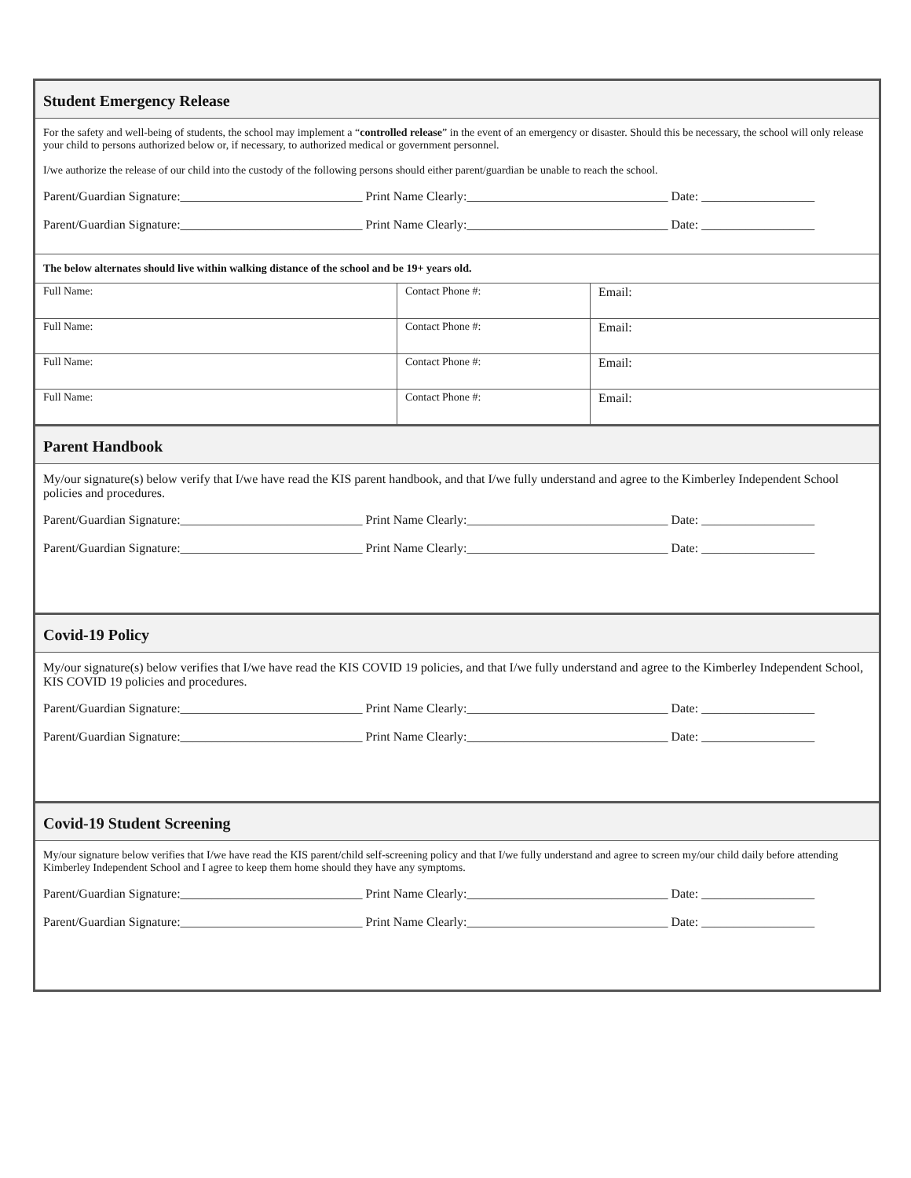Student Emergency Release
For the safety and well-being of students, the school may implement a “controlled release” in the event of an emergency or disaster. Should this be necessary, the school will only release your child to persons authorized below or, if necessary, to authorized medical or government personnel.
I/we authorize the release of our child into the custody of the following persons should either parent/guardian be unable to reach the school.
Parent/Guardian Signature:_____________________________ Print Name Clearly:________________________________ Date: __________________
Parent/Guardian Signature:_____________________________ Print Name Clearly:________________________________ Date: __________________
The below alternates should live within walking distance of the school and be 19+ years old.
| Full Name: | Contact Phone #: | Email: |
| Full Name: | Contact Phone #: | Email: |
| Full Name: | Contact Phone #: | Email: |
| Full Name: | Contact Phone #: | Email: |
Parent Handbook
My/our signature(s) below verify that I/we have read the KIS parent handbook, and that I/we fully understand and agree to the Kimberley Independent School policies and procedures.
Parent/Guardian Signature:_____________________________ Print Name Clearly:________________________________ Date: __________________
Parent/Guardian Signature:_____________________________ Print Name Clearly:________________________________ Date: __________________
Covid-19 Policy
My/our signature(s) below verifies that I/we have read the KIS COVID 19 policies, and that I/we fully understand and agree to the Kimberley Independent School, KIS COVID 19 policies and procedures.
Parent/Guardian Signature:_____________________________ Print Name Clearly:________________________________ Date: __________________
Parent/Guardian Signature:_____________________________ Print Name Clearly:________________________________ Date: __________________
Covid-19 Student Screening
My/our signature below verifies that I/we have read the KIS parent/child self-screening policy and that I/we fully understand and agree to screen my/our child daily before attending Kimberley Independent School and I agree to keep them home should they have any symptoms.
Parent/Guardian Signature:_____________________________ Print Name Clearly:________________________________ Date: __________________
Parent/Guardian Signature:_____________________________ Print Name Clearly:________________________________ Date: __________________